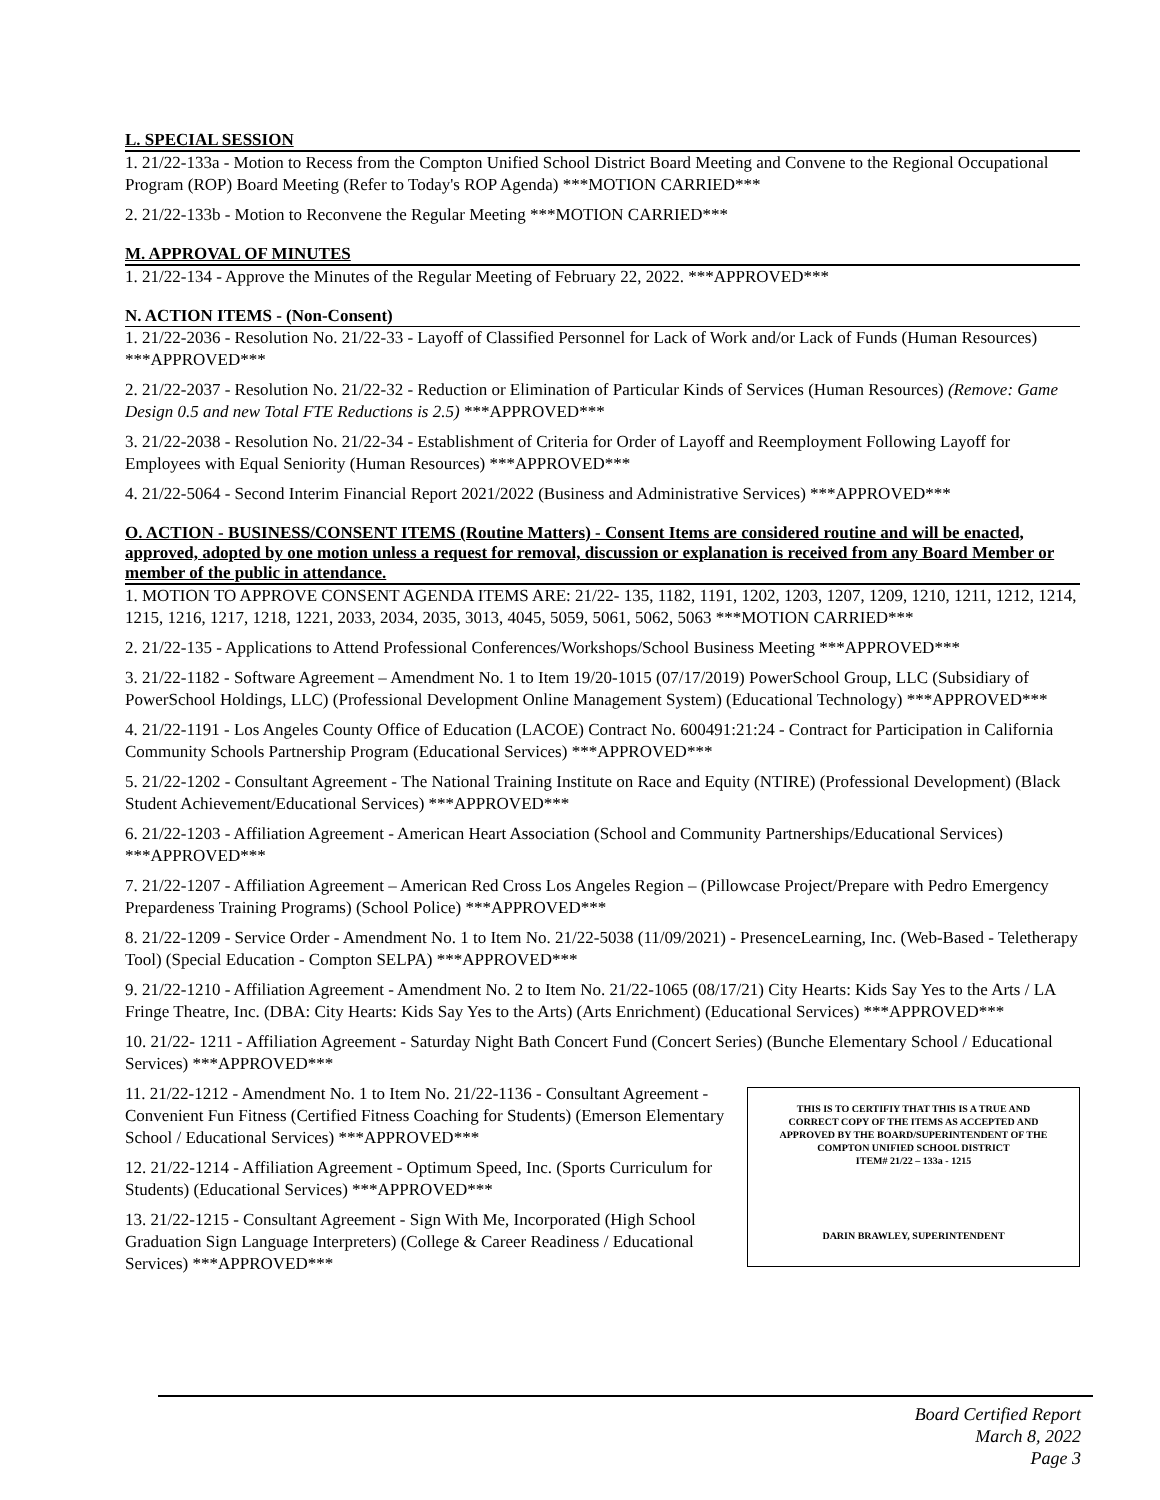L. SPECIAL SESSION
1. 21/22-133a - Motion to Recess from the Compton Unified School District Board Meeting and Convene to the Regional Occupational Program (ROP) Board Meeting (Refer to Today's ROP Agenda) ***MOTION CARRIED***
2. 21/22-133b - Motion to Reconvene the Regular Meeting ***MOTION CARRIED***
M. APPROVAL OF MINUTES
1. 21/22-134 - Approve the Minutes of the Regular Meeting of February 22, 2022. ***APPROVED***
N. ACTION ITEMS - (Non-Consent)
1. 21/22-2036 - Resolution No. 21/22-33 - Layoff of Classified Personnel for Lack of Work and/or Lack of Funds (Human Resources) ***APPROVED***
2. 21/22-2037 - Resolution No. 21/22-32 - Reduction or Elimination of Particular Kinds of Services (Human Resources) (Remove: Game Design 0.5 and new Total FTE Reductions is 2.5) ***APPROVED***
3. 21/22-2038 - Resolution No. 21/22-34 - Establishment of Criteria for Order of Layoff and Reemployment Following Layoff for Employees with Equal Seniority (Human Resources) ***APPROVED***
4. 21/22-5064 - Second Interim Financial Report 2021/2022 (Business and Administrative Services) ***APPROVED***
O. ACTION - BUSINESS/CONSENT ITEMS (Routine Matters) - Consent Items are considered routine and will be enacted, approved, adopted by one motion unless a request for removal, discussion or explanation is received from any Board Member or member of the public in attendance.
1. MOTION TO APPROVE CONSENT AGENDA ITEMS ARE: 21/22- 135, 1182, 1191, 1202, 1203, 1207, 1209, 1210, 1211, 1212, 1214, 1215, 1216, 1217, 1218, 1221, 2033, 2034, 2035, 3013, 4045, 5059, 5061, 5062, 5063 ***MOTION CARRIED***
2. 21/22-135 - Applications to Attend Professional Conferences/Workshops/School Business Meeting ***APPROVED***
3. 21/22-1182 - Software Agreement – Amendment No. 1 to Item 19/20-1015 (07/17/2019) PowerSchool Group, LLC (Subsidiary of PowerSchool Holdings, LLC) (Professional Development Online Management System) (Educational Technology) ***APPROVED***
4. 21/22-1191 - Los Angeles County Office of Education (LACOE) Contract No. 600491:21:24 - Contract for Participation in California Community Schools Partnership Program (Educational Services) ***APPROVED***
5. 21/22-1202 - Consultant Agreement - The National Training Institute on Race and Equity (NTIRE) (Professional Development) (Black Student Achievement/Educational Services) ***APPROVED***
6. 21/22-1203 - Affiliation Agreement - American Heart Association (School and Community Partnerships/Educational Services) ***APPROVED***
7. 21/22-1207 - Affiliation Agreement – American Red Cross Los Angeles Region – (Pillowcase Project/Prepare with Pedro Emergency Prepardeness Training Programs) (School Police) ***APPROVED***
8. 21/22-1209 - Service Order - Amendment No. 1 to Item No. 21/22-5038 (11/09/2021) - PresenceLearning, Inc. (Web-Based - Teletherapy Tool) (Special Education - Compton SELPA) ***APPROVED***
9. 21/22-1210 - Affiliation Agreement - Amendment No. 2 to Item No. 21/22-1065 (08/17/21) City Hearts: Kids Say Yes to the Arts / LA Fringe Theatre, Inc. (DBA: City Hearts: Kids Say Yes to the Arts) (Arts Enrichment) (Educational Services) ***APPROVED***
10. 21/22- 1211 - Affiliation Agreement - Saturday Night Bath Concert Fund (Concert Series) (Bunche Elementary School / Educational Services) ***APPROVED***
THIS IS TO CERTIFIY THAT THIS IS A TRUE AND
CORRECT COPY OF THE ITEMS AS ACCEPTED AND
APPROVED BY THE BOARD/SUPERINTENDENT OF THE
COMPTON UNIFIED SCHOOL DISTRICT
ITEM# 21/22 – 133a - 1215
DARIN BRAWLEY, SUPERINTENDENT
11. 21/22-1212 - Amendment No. 1 to Item No. 21/22-1136 - Consultant Agreement - Convenient Fun Fitness (Certified Fitness Coaching for Students) (Emerson Elementary School / Educational Services) ***APPROVED***
12. 21/22-1214 - Affiliation Agreement - Optimum Speed, Inc. (Sports Curriculum for Students) (Educational Services) ***APPROVED***
13. 21/22-1215 - Consultant Agreement - Sign With Me, Incorporated (High School Graduation Sign Language Interpreters) (College & Career Readiness / Educational Services) ***APPROVED***
Board Certified Report
March 8, 2022
Page 3